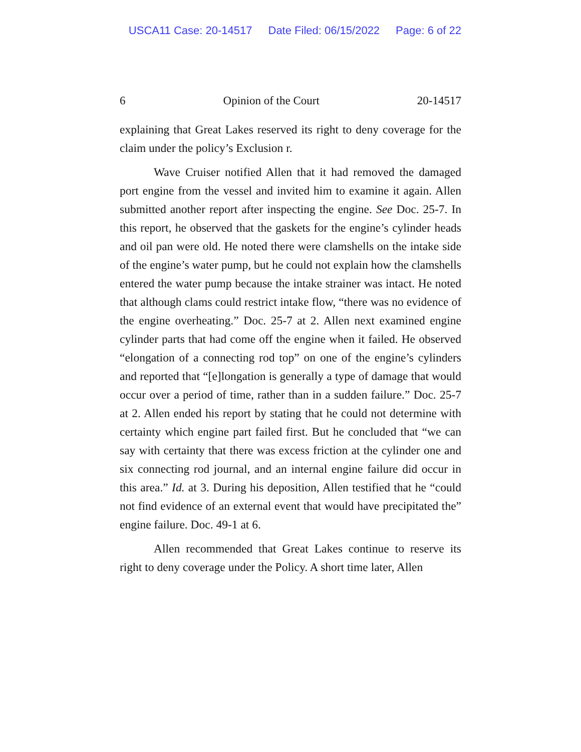USCA11 Case: 20-14517 Date Filed: 06/15/2022 Page: 6 of 22
6 Opinion of the Court 20-14517
explaining that Great Lakes reserved its right to deny coverage for the claim under the policy’s Exclusion r.
Wave Cruiser notified Allen that it had removed the damaged port engine from the vessel and invited him to examine it again. Allen submitted another report after inspecting the engine. See Doc. 25-7. In this report, he observed that the gaskets for the engine’s cylinder heads and oil pan were old. He noted there were clamshells on the intake side of the engine’s water pump, but he could not explain how the clamshells entered the water pump because the intake strainer was intact. He noted that although clams could restrict intake flow, “there was no evidence of the engine overheating.” Doc. 25-7 at 2. Allen next examined engine cylinder parts that had come off the engine when it failed. He observed “elongation of a connecting rod top” on one of the engine’s cylinders and reported that “[e]longation is generally a type of damage that would occur over a period of time, rather than in a sudden failure.” Doc. 25-7 at 2. Allen ended his report by stating that he could not determine with certainty which engine part failed first. But he concluded that “we can say with certainty that there was excess friction at the cylinder one and six connecting rod journal, and an internal engine failure did occur in this area.” Id. at 3. During his deposition, Allen testified that he “could not find evidence of an external event that would have precipitated the” engine failure. Doc. 49-1 at 6.
Allen recommended that Great Lakes continue to reserve its right to deny coverage under the Policy. A short time later, Allen